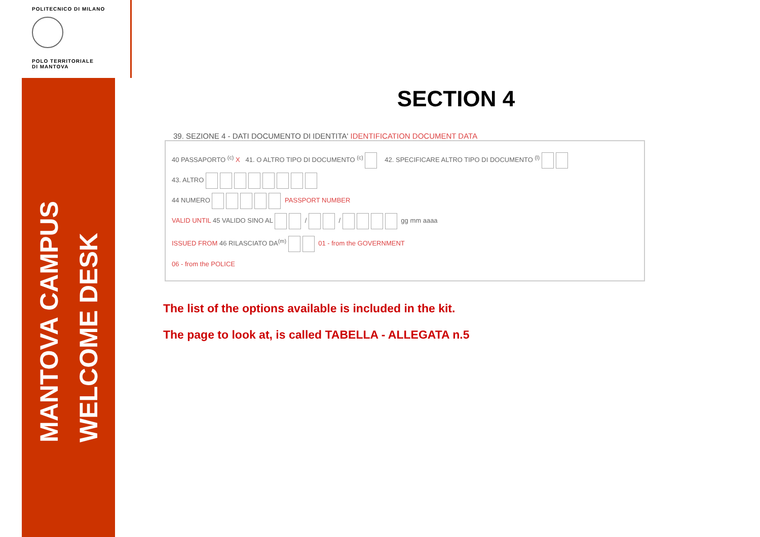POLITECNICO DI MILANO
POLO TERRITORIALE
DI MANTOVA
MANTOVA CAMPUS
WELCOME DESK
SECTION 4
39. SEZIONE 4 - DATI DOCUMENTO DI IDENTITA' IDENTIFICATION DOCUMENT DATA
40 PASSAPORTO <sup>(c)</sup> X 41. O ALTRO TIPO DI DOCUMENTO <sup>(c)</sup> 42. SPECIFICARE ALTRO TIPO DI DOCUMENTO <sup>(l)</sup>
43. ALTRO
44 NUMERO PASSPORT NUMBER
VALID UNTIL 45 VALIDO SINO AL / / gg mm aaaa
ISSUED FROM 46 RILASCIATO DA<sup>(m)</sup> 01 - from the GOVERNMENT
06 - from the POLICE
The list of the options available is included in the kit.
The page to look at, is called TABELLA - ALLEGATA n.5